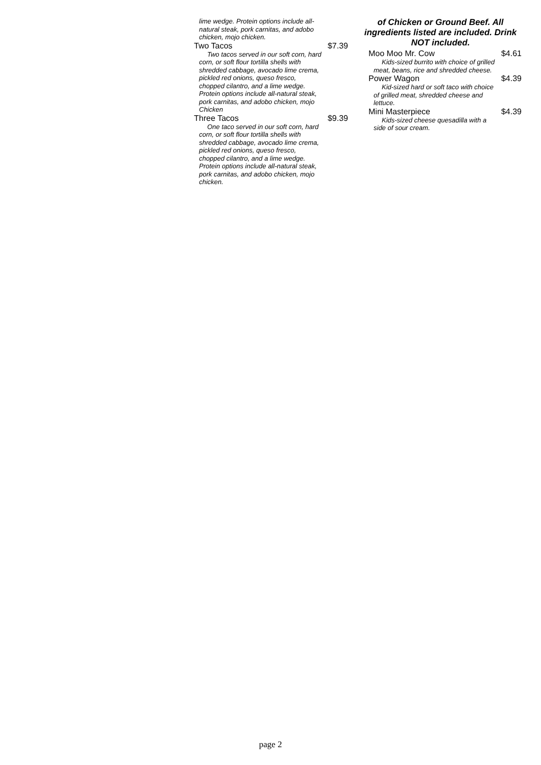lime wedge. Protein options include all-natural steak, pork carnitas, and adobo chicken, mojo chicken.
Two Tacos $7.39
Two tacos served in our soft corn, hard corn, or soft flour tortilla shells with shredded cabbage, avocado lime crema, pickled red onions, queso fresco, chopped cilantro, and a lime wedge. Protein options include all-natural steak, pork carnitas, and adobo chicken, mojo Chicken
Three Tacos $9.39
One taco served in our soft corn, hard corn, or soft flour tortilla shells with shredded cabbage, avocado lime crema, pickled red onions, queso fresco, chopped cilantro, and a lime wedge. Protein options include all-natural steak, pork carnitas, and adobo chicken, mojo chicken.
of Chicken or Ground Beef. All ingredients listed are included. Drink NOT included.
Moo Moo Mr. Cow $4.61
Kids-sized burrito with choice of grilled meat, beans, rice and shredded cheese.
Power Wagon $4.39
Kid-sized hard or soft taco with choice of grilled meat, shredded cheese and lettuce.
Mini Masterpiece $4.39
Kids-sized cheese quesadilla with a side of sour cream.
page 2